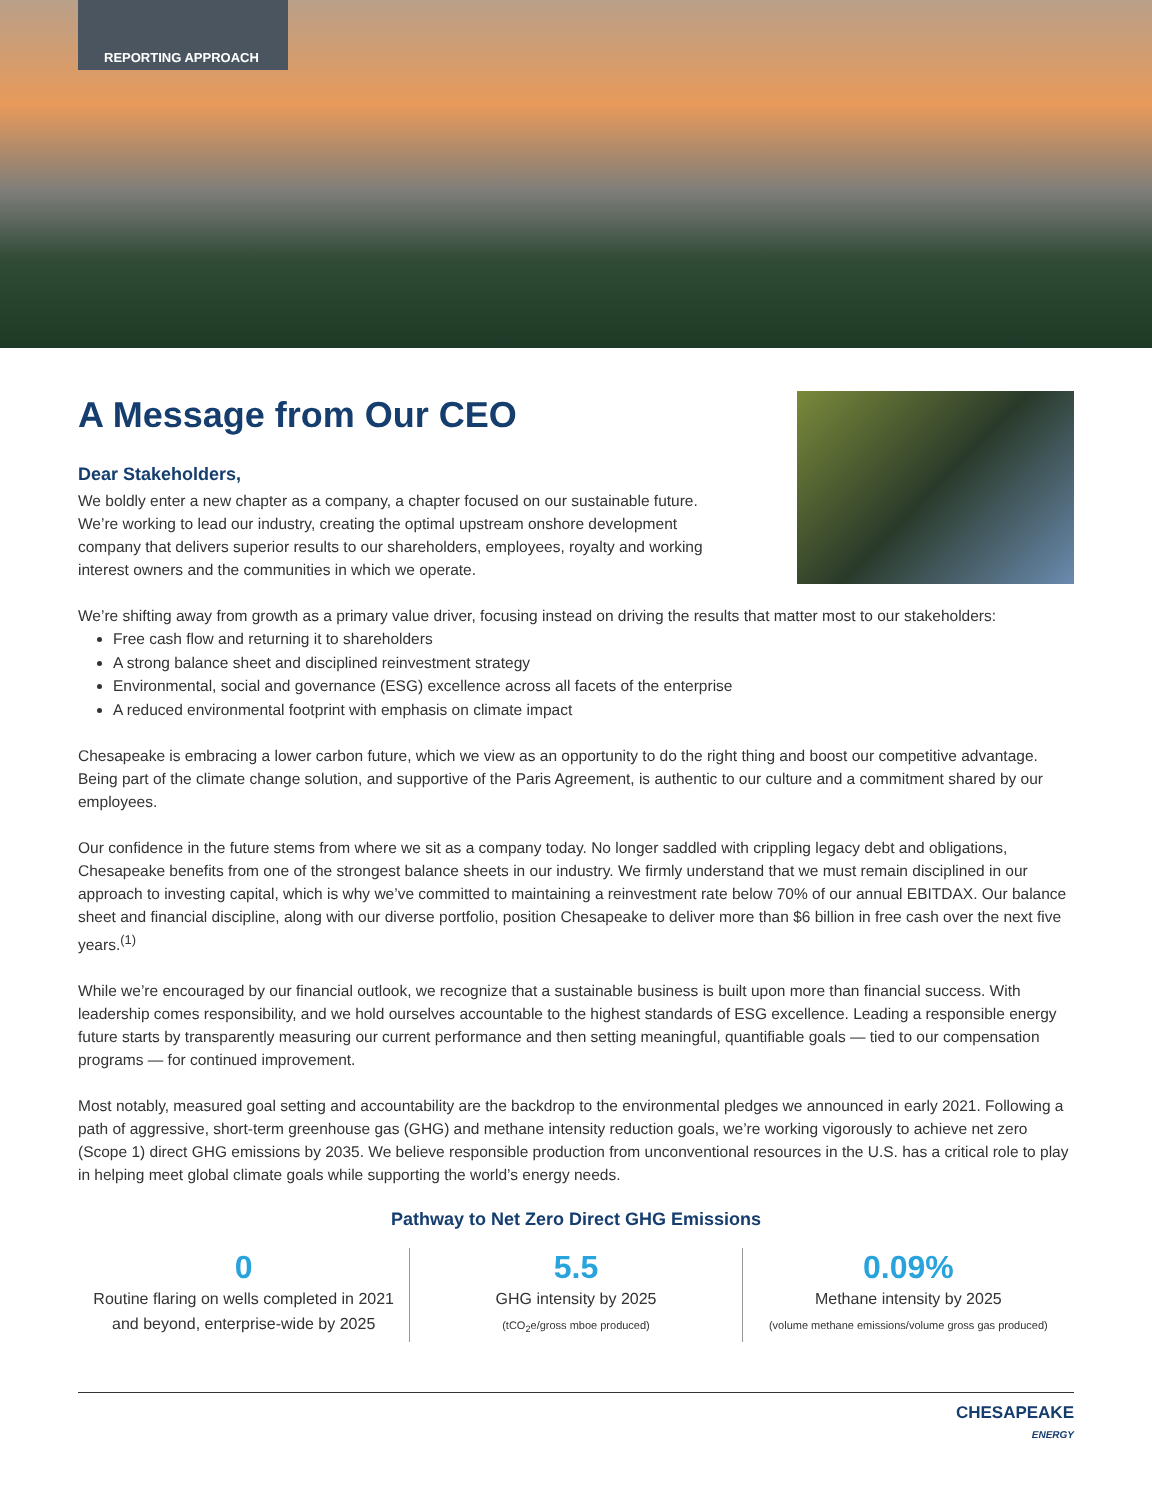REPORTING APPROACH
A Message from Our CEO
Dear Stakeholders,
We boldly enter a new chapter as a company, a chapter focused on our sustainable future.
We’re working to lead our industry, creating the optimal upstream onshore development
company that delivers superior results to our shareholders, employees, royalty and working
interest owners and the communities in which we operate.
We’re shifting away from growth as a primary value driver, focusing instead on driving the results that matter most to our stakeholders:
Free cash flow and returning it to shareholders
A strong balance sheet and disciplined reinvestment strategy
Environmental, social and governance (ESG) excellence across all facets of the enterprise
A reduced environmental footprint with emphasis on climate impact
Chesapeake is embracing a lower carbon future, which we view as an opportunity to do the right thing and boost our competitive advantage. Being part of the climate change solution, and supportive of the Paris Agreement, is authentic to our culture and a commitment shared by our employees.
Our confidence in the future stems from where we sit as a company today. No longer saddled with crippling legacy debt and obligations, Chesapeake benefits from one of the strongest balance sheets in our industry. We firmly understand that we must remain disciplined in our approach to investing capital, which is why we’ve committed to maintaining a reinvestment rate below 70% of our annual EBITDAX. Our balance sheet and financial discipline, along with our diverse portfolio, position Chesapeake to deliver more than $6 billion in free cash over the next five years.<sup>(1)</sup>
While we’re encouraged by our financial outlook, we recognize that a sustainable business is built upon more than financial success. With leadership comes responsibility, and we hold ourselves accountable to the highest standards of ESG excellence. Leading a responsible energy future starts by transparently measuring our current performance and then setting meaningful, quantifiable goals — tied to our compensation programs — for continued improvement.
Most notably, measured goal setting and accountability are the backdrop to the environmental pledges we announced in early 2021. Following a path of aggressive, short-term greenhouse gas (GHG) and methane intensity reduction goals, we’re working vigorously to achieve net zero (Scope 1) direct GHG emissions by 2035. We believe responsible production from unconventional resources in the U.S. has a critical role to play in helping meet global climate goals while supporting the world’s energy needs.
Pathway to Net Zero Direct GHG Emissions
0
Routine flaring on wells completed in 2021
and beyond, enterprise-wide by 2025
5.5
GHG intensity by 2025
(tCO<sub>2</sub>e/gross mboe produced)
0.09%
Methane intensity by 2025
(volume methane emissions/volume gross gas produced)
CHESAPEAKE
ENERGY